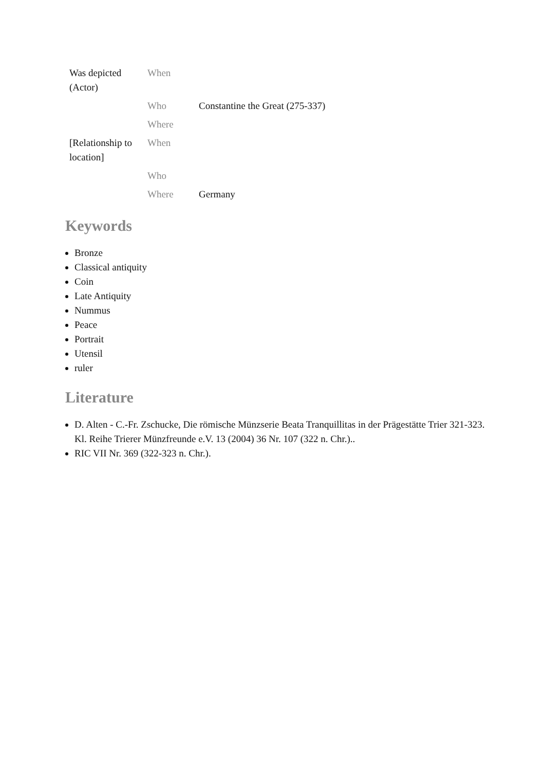| Was depicted (Actor) | When | |
| | Who | Constantine the Great (275-337) |
| | Where | |
| [Relationship to location] | When | |
| | Who | |
| | Where | Germany |
Keywords
Bronze
Classical antiquity
Coin
Late Antiquity
Nummus
Peace
Portrait
Utensil
ruler
Literature
D. Alten - C.-Fr. Zschucke, Die römische Münzserie Beata Tranquillitas in der Prägestätte Trier 321-323. Kl. Reihe Trierer Münzfreunde e.V. 13 (2004) 36 Nr. 107 (322 n. Chr.)..
RIC VII Nr. 369 (322-323 n. Chr.).